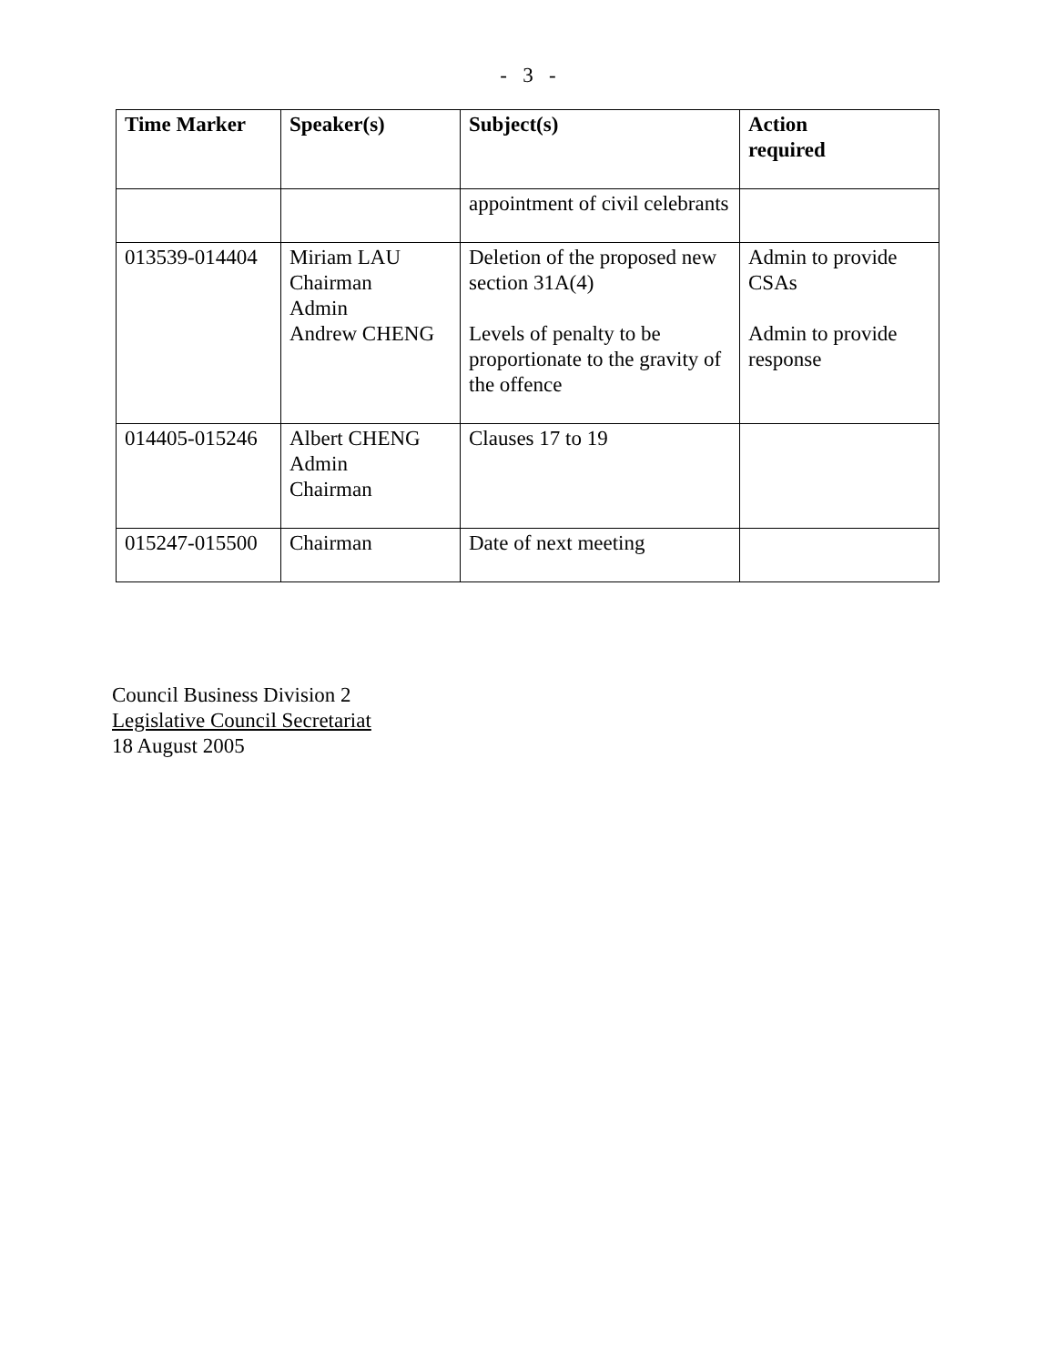- 3 -
| Time Marker | Speaker(s) | Subject(s) | Action required |
| --- | --- | --- | --- |
| | | appointment of civil celebrants | |
| 013539-014404 | Miriam LAU Chairman Admin Andrew CHENG | Deletion of the proposed new section 31A(4) Levels of penalty to be proportionate to the gravity of the offence | Admin to provide CSAs Admin to provide response |
| 014405-015246 | Albert CHENG Admin Chairman | Clauses 17 to 19 | |
| 015247-015500 | Chairman | Date of next meeting | |
Council Business Division 2
Legislative Council Secretariat
18 August 2005